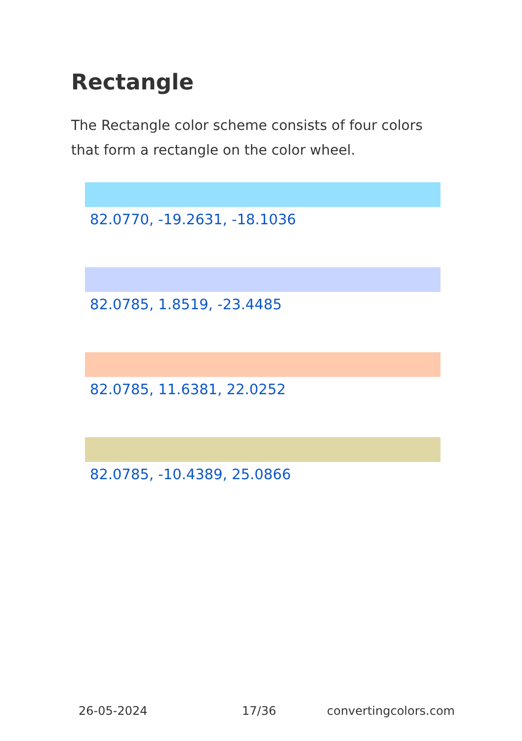Rectangle
The Rectangle color scheme consists of four colors that form a rectangle on the color wheel.
82.0770, -19.2631, -18.1036
82.0785, 1.8519, -23.4485
82.0785, 11.6381, 22.0252
82.0785, -10.4389, 25.0866
26-05-2024 17/36 convertingcolors.com